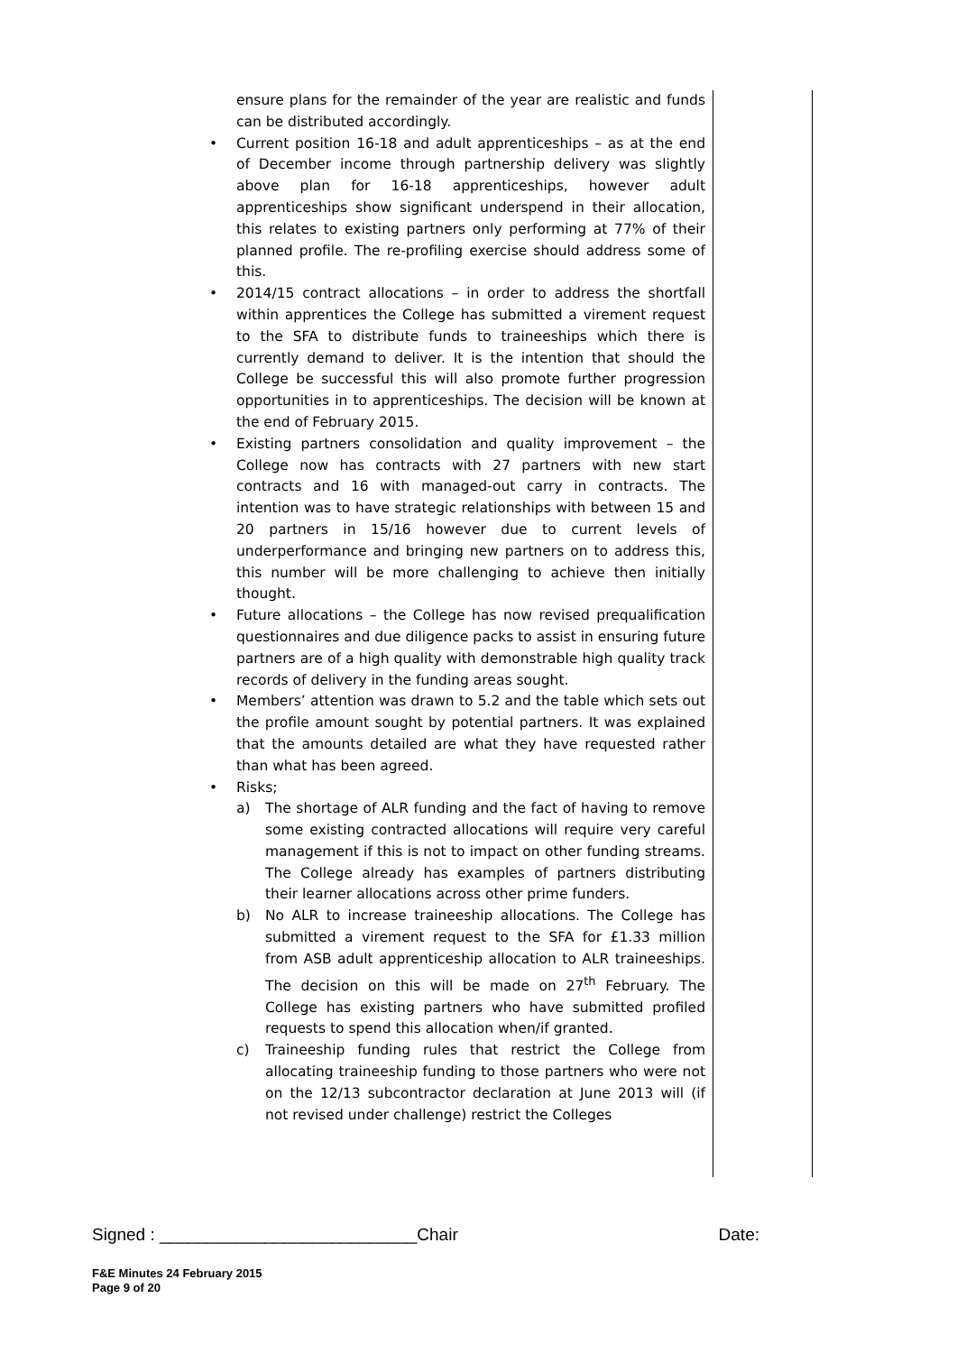ensure plans for the remainder of the year are realistic and funds can be distributed accordingly.
• Current position 16-18 and adult apprenticeships – as at the end of December income through partnership delivery was slightly above plan for 16-18 apprenticeships, however adult apprenticeships show significant underspend in their allocation, this relates to existing partners only performing at 77% of their planned profile. The re-profiling exercise should address some of this.
• 2014/15 contract allocations – in order to address the shortfall within apprentices the College has submitted a virement request to the SFA to distribute funds to traineeships which there is currently demand to deliver. It is the intention that should the College be successful this will also promote further progression opportunities in to apprenticeships. The decision will be known at the end of February 2015.
• Existing partners consolidation and quality improvement – the College now has contracts with 27 partners with new start contracts and 16 with managed-out carry in contracts. The intention was to have strategic relationships with between 15 and 20 partners in 15/16 however due to current levels of underperformance and bringing new partners on to address this, this number will be more challenging to achieve then initially thought.
• Future allocations – the College has now revised prequalification questionnaires and due diligence packs to assist in ensuring future partners are of a high quality with demonstrable high quality track records of delivery in the funding areas sought.
• Members’ attention was drawn to 5.2 and the table which sets out the profile amount sought by potential partners. It was explained that the amounts detailed are what they have requested rather than what has been agreed.
• Risks;
a) The shortage of ALR funding and the fact of having to remove some existing contracted allocations will require very careful management if this is not to impact on other funding streams. The College already has examples of partners distributing their learner allocations across other prime funders.
b) No ALR to increase traineeship allocations. The College has submitted a virement request to the SFA for £1.33 million from ASB adult apprenticeship allocation to ALR traineeships. The decision on this will be made on 27<sup>th</sup> February. The College has existing partners who have submitted profiled requests to spend this allocation when/if granted.
c) Traineeship funding rules that restrict the College from allocating traineeship funding to those partners who were not on the 12/13 subcontractor declaration at June 2013 will (if not revised under challenge) restrict the Colleges
Signed : ___________________________Chair Date:
F&E Minutes 24 February 2015
Page 9 of 20